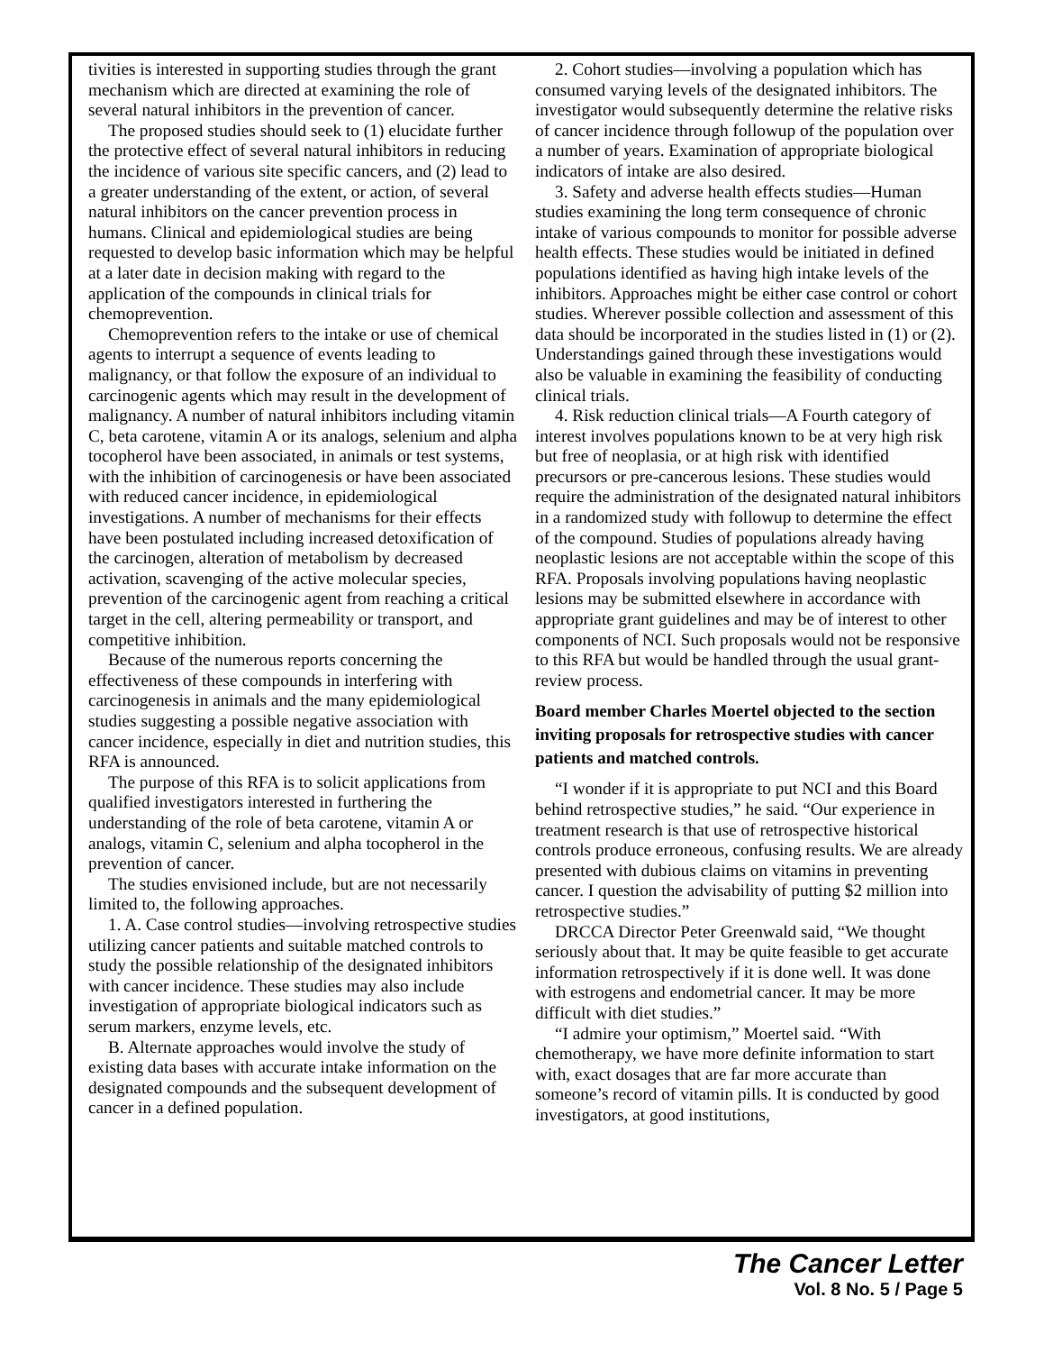tivities is interested in supporting studies through the grant mechanism which are directed at examining the role of several natural inhibitors in the prevention of cancer.
The proposed studies should seek to (1) elucidate further the protective effect of several natural inhibitors in reducing the incidence of various site specific cancers, and (2) lead to a greater understanding of the extent, or action, of several natural inhibitors on the cancer prevention process in humans. Clinical and epidemiological studies are being requested to develop basic information which may be helpful at a later date in decision making with regard to the application of the compounds in clinical trials for chemoprevention.
Chemoprevention refers to the intake or use of chemical agents to interrupt a sequence of events leading to malignancy, or that follow the exposure of an individual to carcinogenic agents which may result in the development of malignancy. A number of natural inhibitors including vitamin C, beta carotene, vitamin A or its analogs, selenium and alpha tocopherol have been associated, in animals or test systems, with the inhibition of carcinogenesis or have been associated with reduced cancer incidence, in epidemiological investigations. A number of mechanisms for their effects have been postulated including increased detoxification of the carcinogen, alteration of metabolism by decreased activation, scavenging of the active molecular species, prevention of the carcinogenic agent from reaching a critical target in the cell, altering permeability or transport, and competitive inhibition.
Because of the numerous reports concerning the effectiveness of these compounds in interfering with carcinogenesis in animals and the many epidemiological studies suggesting a possible negative association with cancer incidence, especially in diet and nutrition studies, this RFA is announced.
The purpose of this RFA is to solicit applications from qualified investigators interested in furthering the understanding of the role of beta carotene, vitamin A or analogs, vitamin C, selenium and alpha tocopherol in the prevention of cancer.
The studies envisioned include, but are not necessarily limited to, the following approaches.
1. A. Case control studies—involving retrospective studies utilizing cancer patients and suitable matched controls to study the possible relationship of the designated inhibitors with cancer incidence. These studies may also include investigation of appropriate biological indicators such as serum markers, enzyme levels, etc.
B. Alternate approaches would involve the study of existing data bases with accurate intake information on the designated compounds and the subsequent development of cancer in a defined population.
2. Cohort studies—involving a population which has consumed varying levels of the designated inhibitors. The investigator would subsequently determine the relative risks of cancer incidence through followup of the population over a number of years. Examination of appropriate biological indicators of intake are also desired.
3. Safety and adverse health effects studies—Human studies examining the long term consequence of chronic intake of various compounds to monitor for possible adverse health effects. These studies would be initiated in defined populations identified as having high intake levels of the inhibitors. Approaches might be either case control or cohort studies. Wherever possible collection and assessment of this data should be incorporated in the studies listed in (1) or (2). Understandings gained through these investigations would also be valuable in examining the feasibility of conducting clinical trials.
4. Risk reduction clinical trials—A Fourth category of interest involves populations known to be at very high risk but free of neoplasia, or at high risk with identified precursors or pre-cancerous lesions. These studies would require the administration of the designated natural inhibitors in a randomized study with followup to determine the effect of the compound. Studies of populations already having neoplastic lesions are not acceptable within the scope of this RFA. Proposals involving populations having neoplastic lesions may be submitted elsewhere in accordance with appropriate grant guidelines and may be of interest to other components of NCI. Such proposals would not be responsive to this RFA but would be handled through the usual grant-review process.
Board member Charles Moertel objected to the section inviting proposals for retrospective studies with cancer patients and matched controls.
“I wonder if it is appropriate to put NCI and this Board behind retrospective studies,” he said. “Our experience in treatment research is that use of retrospective historical controls produce erroneous, confusing results. We are already presented with dubious claims on vitamins in preventing cancer. I question the advisability of putting $2 million into retrospective studies.”
DRCCA Director Peter Greenwald said, “We thought seriously about that. It may be quite feasible to get accurate information retrospectively if it is done well. It was done with estrogens and endometrial cancer. It may be more difficult with diet studies.”
“I admire your optimism,” Moertel said. “With chemotherapy, we have more definite information to start with, exact dosages that are far more accurate than someone’s record of vitamin pills. It is conducted by good investigators, at good institutions,
The Cancer Letter
Vol. 8 No. 5 / Page 5